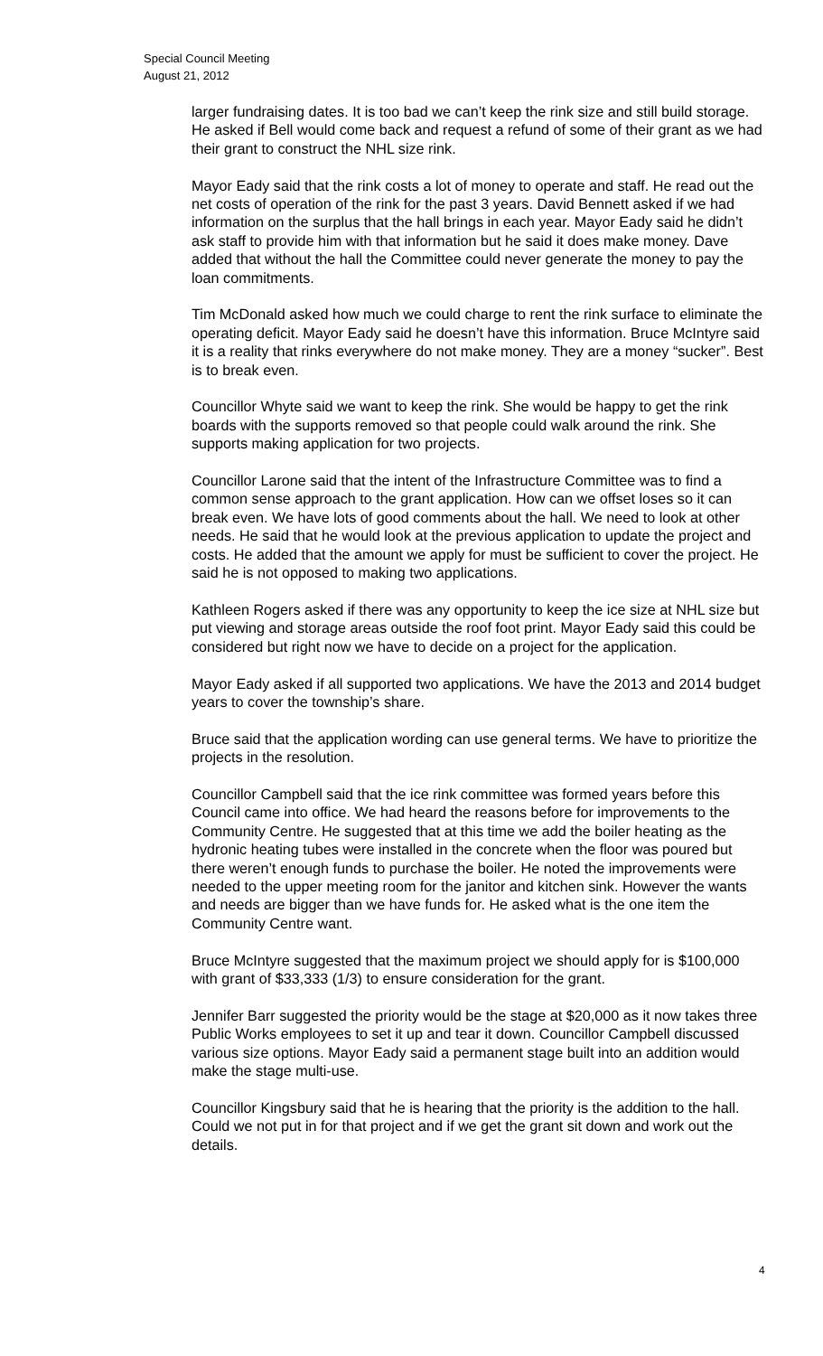Special Council Meeting
August 21, 2012
larger fundraising dates. It is too bad we can’t keep the rink size and still build storage. He asked if Bell would come back and request a refund of some of their grant as we had their grant to construct the NHL size rink.
Mayor Eady said that the rink costs a lot of money to operate and staff. He read out the net costs of operation of the rink for the past 3 years. David Bennett asked if we had information on the surplus that the hall brings in each year. Mayor Eady said he didn’t ask staff to provide him with that information but he said it does make money. Dave added that without the hall the Committee could never generate the money to pay the loan commitments.
Tim McDonald asked how much we could charge to rent the rink surface to eliminate the operating deficit. Mayor Eady said he doesn’t have this information. Bruce McIntyre said it is a reality that rinks everywhere do not make money. They are a money “sucker”. Best is to break even.
Councillor Whyte said we want to keep the rink. She would be happy to get the rink boards with the supports removed so that people could walk around the rink. She supports making application for two projects.
Councillor Larone said that the intent of the Infrastructure Committee was to find a common sense approach to the grant application. How can we offset loses so it can break even. We have lots of good comments about the hall. We need to look at other needs. He said that he would look at the previous application to update the project and costs. He added that the amount we apply for must be sufficient to cover the project. He said he is not opposed to making two applications.
Kathleen Rogers asked if there was any opportunity to keep the ice size at NHL size but put viewing and storage areas outside the roof foot print. Mayor Eady said this could be considered but right now we have to decide on a project for the application.
Mayor Eady asked if all supported two applications. We have the 2013 and 2014 budget years to cover the township’s share.
Bruce said that the application wording can use general terms. We have to prioritize the projects in the resolution.
Councillor Campbell said that the ice rink committee was formed years before this Council came into office. We had heard the reasons before for improvements to the Community Centre. He suggested that at this time we add the boiler heating as the hydronic heating tubes were installed in the concrete when the floor was poured but there weren’t enough funds to purchase the boiler. He noted the improvements were needed to the upper meeting room for the janitor and kitchen sink. However the wants and needs are bigger than we have funds for. He asked what is the one item the Community Centre want.
Bruce McIntyre suggested that the maximum project we should apply for is $100,000 with grant of $33,333 (1/3) to ensure consideration for the grant.
Jennifer Barr suggested the priority would be the stage at $20,000 as it now takes three Public Works employees to set it up and tear it down. Councillor Campbell discussed various size options. Mayor Eady said a permanent stage built into an addition would make the stage multi-use.
Councillor Kingsbury said that he is hearing that the priority is the addition to the hall. Could we not put in for that project and if we get the grant sit down and work out the details.
4